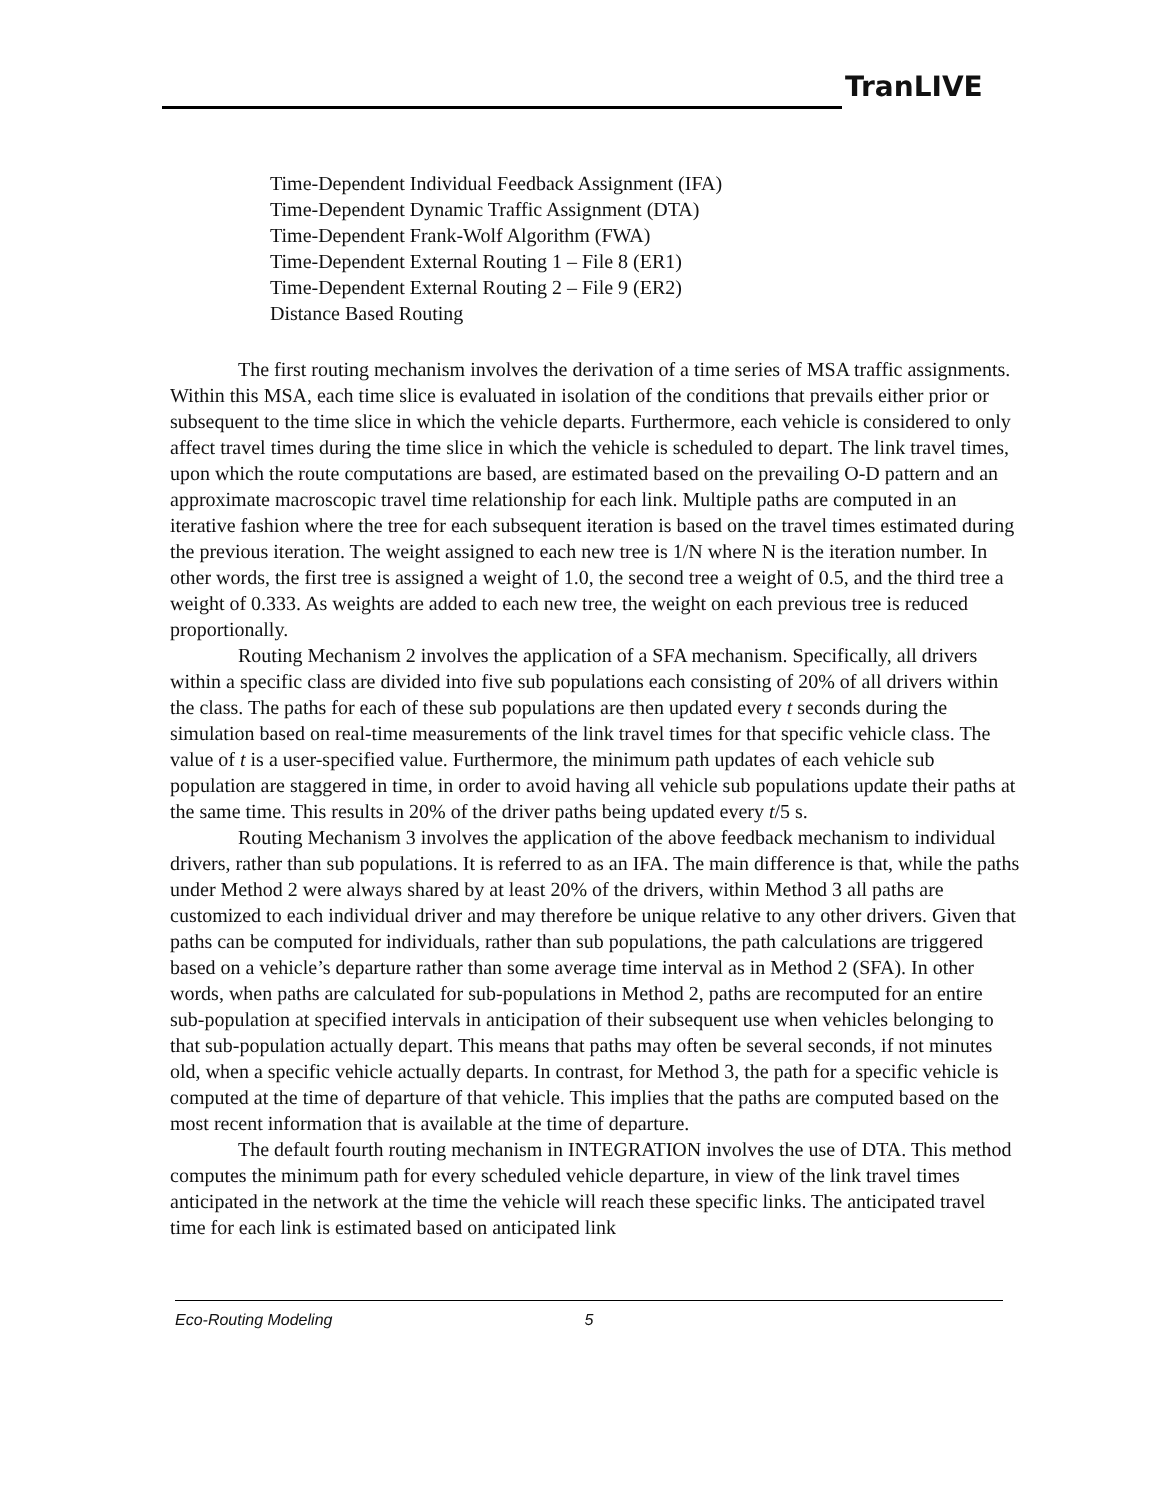TranLIVE
Time-Dependent Individual Feedback Assignment (IFA)
Time-Dependent Dynamic Traffic Assignment (DTA)
Time-Dependent Frank-Wolf Algorithm (FWA)
Time-Dependent External Routing 1 – File 8 (ER1)
Time-Dependent External Routing 2 – File 9 (ER2)
Distance Based Routing
The first routing mechanism involves the derivation of a time series of MSA traffic assignments. Within this MSA, each time slice is evaluated in isolation of the conditions that prevails either prior or subsequent to the time slice in which the vehicle departs. Furthermore, each vehicle is considered to only affect travel times during the time slice in which the vehicle is scheduled to depart. The link travel times, upon which the route computations are based, are estimated based on the prevailing O-D pattern and an approximate macroscopic travel time relationship for each link. Multiple paths are computed in an iterative fashion where the tree for each subsequent iteration is based on the travel times estimated during the previous iteration. The weight assigned to each new tree is 1/N where N is the iteration number. In other words, the first tree is assigned a weight of 1.0, the second tree a weight of 0.5, and the third tree a weight of 0.333. As weights are added to each new tree, the weight on each previous tree is reduced proportionally.
Routing Mechanism 2 involves the application of a SFA mechanism. Specifically, all drivers within a specific class are divided into five sub populations each consisting of 20% of all drivers within the class. The paths for each of these sub populations are then updated every t seconds during the simulation based on real-time measurements of the link travel times for that specific vehicle class. The value of t is a user-specified value. Furthermore, the minimum path updates of each vehicle sub population are staggered in time, in order to avoid having all vehicle sub populations update their paths at the same time. This results in 20% of the driver paths being updated every t/5 s.
Routing Mechanism 3 involves the application of the above feedback mechanism to individual drivers, rather than sub populations. It is referred to as an IFA. The main difference is that, while the paths under Method 2 were always shared by at least 20% of the drivers, within Method 3 all paths are customized to each individual driver and may therefore be unique relative to any other drivers. Given that paths can be computed for individuals, rather than sub populations, the path calculations are triggered based on a vehicle’s departure rather than some average time interval as in Method 2 (SFA). In other words, when paths are calculated for sub-populations in Method 2, paths are recomputed for an entire sub-population at specified intervals in anticipation of their subsequent use when vehicles belonging to that sub-population actually depart. This means that paths may often be several seconds, if not minutes old, when a specific vehicle actually departs. In contrast, for Method 3, the path for a specific vehicle is computed at the time of departure of that vehicle. This implies that the paths are computed based on the most recent information that is available at the time of departure.
The default fourth routing mechanism in INTEGRATION involves the use of DTA. This method computes the minimum path for every scheduled vehicle departure, in view of the link travel times anticipated in the network at the time the vehicle will reach these specific links. The anticipated travel time for each link is estimated based on anticipated link
Eco-Routing Modeling 5